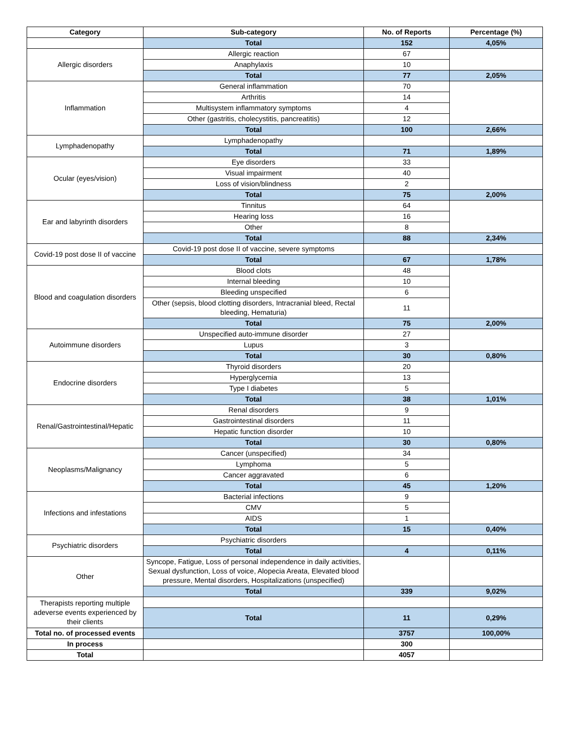| Category | Sub-category | No. of Reports | Percentage (%) |
| --- | --- | --- | --- |
| | Total | 152 | 4,05% |
| Allergic disorders | Allergic reaction | 67 | |
| | Anaphylaxis | 10 | |
| | Total | 77 | 2,05% |
| Inflammation | General inflammation | 70 | |
| | Arthritis | 14 | |
| | Multisystem inflammatory symptoms | 4 | |
| | Other (gastritis, cholecystitis, pancreatitis) | 12 | |
| | Total | 100 | 2,66% |
| Lymphadenopathy | Lymphadenopathy | | |
| | Total | 71 | 1,89% |
| Ocular (eyes/vision) | Eye disorders | 33 | |
| | Visual impairment | 40 | |
| | Loss of vision/blindness | 2 | |
| | Total | 75 | 2,00% |
| Ear and labyrinth disorders | Tinnitus | 64 | |
| | Hearing loss | 16 | |
| | Other | 8 | |
| | Total | 88 | 2,34% |
| Covid-19 post dose II of vaccine | Covid-19 post dose II of vaccine, severe symptoms | | |
| | Total | 67 | 1,78% |
| Blood and coagulation disorders | Blood clots | 48 | |
| | Internal bleeding | 10 | |
| | Bleeding unspecified | 6 | |
| | Other (sepsis, blood clotting disorders, Intracranial bleed, Rectal bleeding, Hematuria) | 11 | |
| | Total | 75 | 2,00% |
| Autoimmune disorders | Unspecified auto-immune disorder | 27 | |
| | Lupus | 3 | |
| | Total | 30 | 0,80% |
| Endocrine disorders | Thyroid disorders | 20 | |
| | Hyperglycemia | 13 | |
| | Type I diabetes | 5 | |
| | Total | 38 | 1,01% |
| Renal/Gastrointestinal/Hepatic | Renal disorders | 9 | |
| | Gastrointestinal disorders | 11 | |
| | Hepatic function disorder | 10 | |
| | Total | 30 | 0,80% |
| Neoplasms/Malignancy | Cancer (unspecified) | 34 | |
| | Lymphoma | 5 | |
| | Cancer aggravated | 6 | |
| | Total | 45 | 1,20% |
| Infections and infestations | Bacterial infections | 9 | |
| | CMV | 5 | |
| | AIDS | 1 | |
| | Total | 15 | 0,40% |
| Psychiatric disorders | Psychiatric disorders | | |
| | Total | 4 | 0,11% |
| Other | Syncope, Fatigue, Loss of personal independence in daily activities, Sexual dysfunction, Loss of voice, Alopecia Areata, Elevated blood pressure, Mental disorders, Hospitalizations (unspecified) | | |
| | Total | 339 | 9,02% |
| Therapists reporting multiple adeverse events experienced by their clients | | | |
| | Total | 11 | 0,29% |
| Total no. of processed events | | 3757 | 100,00% |
| In process | | 300 | |
| Total | | 4057 | |